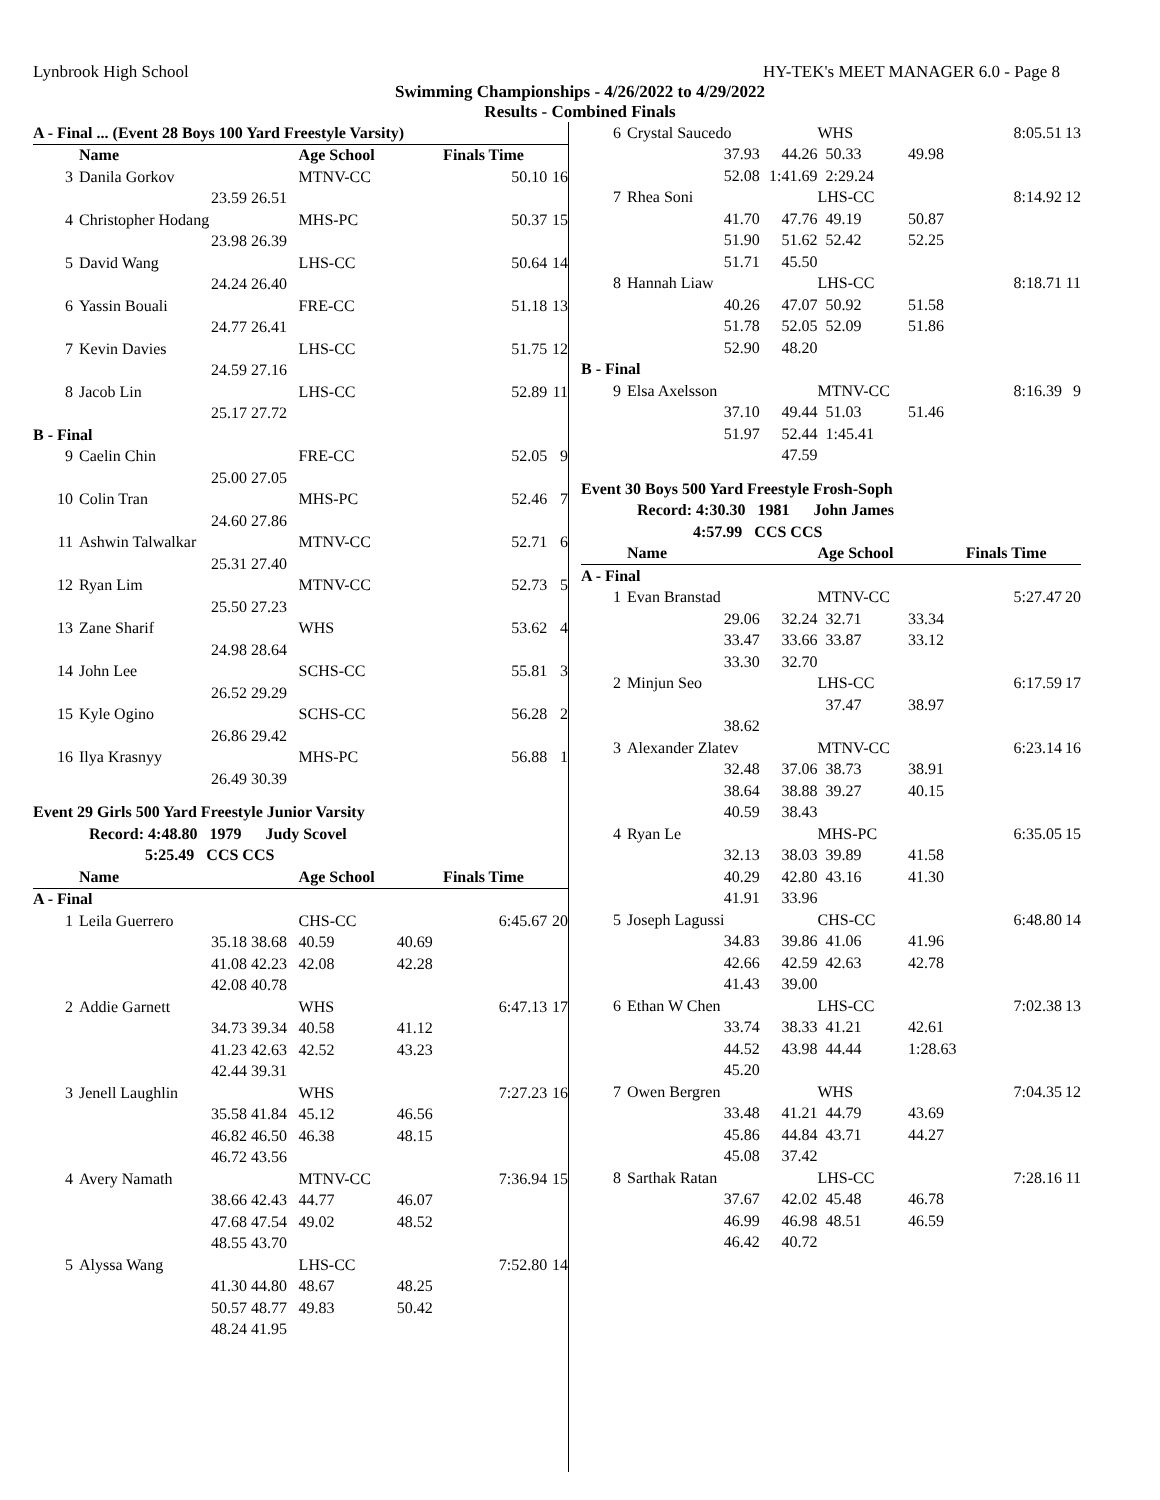Lynbrook High School HY-TEK's MEET MANAGER 6.0 - Page 8
Swimming Championships - 4/26/2022 to 4/29/2022
Results - Combined Finals
| A - Final ... (Event 28 Boys 100 Yard Freestyle Varsity) | | | | | | |
| | Name | | Age School | | Finals Time | |
| 3 | Danila Gorkov | | MTNV-CC | | 50.10 | 16 |
| | 23.59 | 26.51 | | | | |
| 4 | Christopher Hodang | | MHS-PC | | 50.37 | 15 |
| | 23.98 | 26.39 | | | | |
| 5 | David Wang | | LHS-CC | | 50.64 | 14 |
| | 24.24 | 26.40 | | | | |
| 6 | Yassin Bouali | | FRE-CC | | 51.18 | 13 |
| | 24.77 | 26.41 | | | | |
| 7 | Kevin Davies | | LHS-CC | | 51.75 | 12 |
| | 24.59 | 27.16 | | | | |
| 8 | Jacob Lin | | LHS-CC | | 52.89 | 11 |
| | 25.17 | 27.72 | | | | |
| B - Final | | | | | | |
| 9 | Caelin Chin | | FRE-CC | | 52.05 | 9 |
| | 25.00 | 27.05 | | | | |
| 10 | Colin Tran | | MHS-PC | | 52.46 | 7 |
| | 24.60 | 27.86 | | | | |
| 11 | Ashwin Talwalkar | | MTNV-CC | | 52.71 | 6 |
| | 25.31 | 27.40 | | | | |
| 12 | Ryan Lim | | MTNV-CC | | 52.73 | 5 |
| | 25.50 | 27.23 | | | | |
| 13 | Zane Sharif | | WHS | | 53.62 | 4 |
| | 24.98 | 28.64 | | | | |
| 14 | John Lee | | SCHS-CC | | 55.81 | 3 |
| | 26.52 | 29.29 | | | | |
| 15 | Kyle Ogino | | SCHS-CC | | 56.28 | 2 |
| | 26.86 | 29.42 | | | | |
| 16 | Ilya Krasnyy | | MHS-PC | | 56.88 | 1 |
| | 26.49 | 30.39 | | | | |
| Event 29 Girls 500 Yard Freestyle Junior Varsity | | | | | | |
| Record: 4:48.80 1979 Judy Scovel | | | | | | |
| 5:25.49 CCS CCS | | | | | | |
| | Name | | Age School | | Finals Time | |
| A - Final | | | | | | |
| 1 | Leila Guerrero | | CHS-CC | | 6:45.67 | 20 |
| | 35.18 | 38.68 | 40.59 | 40.69 | | |
| | 41.08 | 42.23 | 42.08 | 42.28 | | |
| | 42.08 | 40.78 | | | | |
| 2 | Addie Garnett | | WHS | | 6:47.13 | 17 |
| | 34.73 | 39.34 | 40.58 | 41.12 | | |
| | 41.23 | 42.63 | 42.52 | 43.23 | | |
| | 42.44 | 39.31 | | | | |
| 3 | Jenell Laughlin | | WHS | | 7:27.23 | 16 |
| | 35.58 | 41.84 | 45.12 | 46.56 | | |
| | 46.82 | 46.50 | 46.38 | 48.15 | | |
| | 46.72 | 43.56 | | | | |
| 4 | Avery Namath | | MTNV-CC | | 7:36.94 | 15 |
| | 38.66 | 42.43 | 44.77 | 46.07 | | |
| | 47.68 | 47.54 | 49.02 | 48.52 | | |
| | 48.55 | 43.70 | | | | |
| 5 | Alyssa Wang | | LHS-CC | | 7:52.80 | 14 |
| | 41.30 | 44.80 | 48.67 | 48.25 | | |
| | 50.57 | 48.77 | 49.83 | 50.42 | | |
| | 48.24 | 41.95 | | | | |
| 6 | Crystal Saucedo | | WHS | | 8:05.51 | 13 |
| | 37.93 | 44.26 | 50.33 | 49.98 | | |
| | 52.08 | 1:41.69 | 2:29.24 | | | |
| 7 | Rhea Soni | | LHS-CC | | 8:14.92 | 12 |
| | 41.70 | 47.76 | 49.19 | 50.87 | | |
| | 51.90 | 51.62 | 52.42 | 52.25 | | |
| | 51.71 | 45.50 | | | | |
| 8 | Hannah Liaw | | LHS-CC | | 8:18.71 | 11 |
| | 40.26 | 47.07 | 50.92 | 51.58 | | |
| | 51.78 | 52.05 | 52.09 | 51.86 | | |
| | 52.90 | 48.20 | | | | |
| B - Final | | | | | | |
| 9 | Elsa Axelsson | | MTNV-CC | | 8:16.39 | 9 |
| | 37.10 | 49.44 | 51.03 | 51.46 | | |
| | 51.97 | 52.44 | 1:45.41 | | | |
| | | 47.59 | | | | |
| Event 30 Boys 500 Yard Freestyle Frosh-Soph | | | | | | |
| Record: 4:30.30 1981 John James | | | | | | |
| 4:57.99 CCS CCS | | | | | | |
| | Name | | Age School | | Finals Time | |
| A - Final | | | | | | |
| 1 | Evan Branstad | | MTNV-CC | | 5:27.47 | 20 |
| | 29.06 | 32.24 | 32.71 | 33.34 | | |
| | 33.47 | 33.66 | 33.87 | 33.12 | | |
| | 33.30 | 32.70 | | | | |
| 2 | Minjun Seo | | LHS-CC | | 6:17.59 | 17 |
| | | | 37.47 | 38.97 | | |
| | 38.62 | | | | | |
| 3 | Alexander Zlatev | | MTNV-CC | | 6:23.14 | 16 |
| | 32.48 | 37.06 | 38.73 | 38.91 | | |
| | 38.64 | 38.88 | 39.27 | 40.15 | | |
| | 40.59 | 38.43 | | | | |
| 4 | Ryan Le | | MHS-PC | | 6:35.05 | 15 |
| | 32.13 | 38.03 | 39.89 | 41.58 | | |
| | 40.29 | 42.80 | 43.16 | 41.30 | | |
| | 41.91 | 33.96 | | | | |
| 5 | Joseph Lagussi | | CHS-CC | | 6:48.80 | 14 |
| | 34.83 | 39.86 | 41.06 | 41.96 | | |
| | 42.66 | 42.59 | 42.63 | 42.78 | | |
| | 41.43 | 39.00 | | | | |
| 6 | Ethan W Chen | | LHS-CC | | 7:02.38 | 13 |
| | 33.74 | 38.33 | 41.21 | 42.61 | | |
| | 44.52 | 43.98 | 44.44 | 1:28.63 | | |
| | 45.20 | | | | | |
| 7 | Owen Bergren | | WHS | | 7:04.35 | 12 |
| | 33.48 | 41.21 | 44.79 | 43.69 | | |
| | 45.86 | 44.84 | 43.71 | 44.27 | | |
| | 45.08 | 37.42 | | | | |
| 8 | Sarthak Ratan | | LHS-CC | | 7:28.16 | 11 |
| | 37.67 | 42.02 | 45.48 | 46.78 | | |
| | 46.99 | 46.98 | 48.51 | 46.59 | | |
| | 46.42 | 40.72 | | | | |